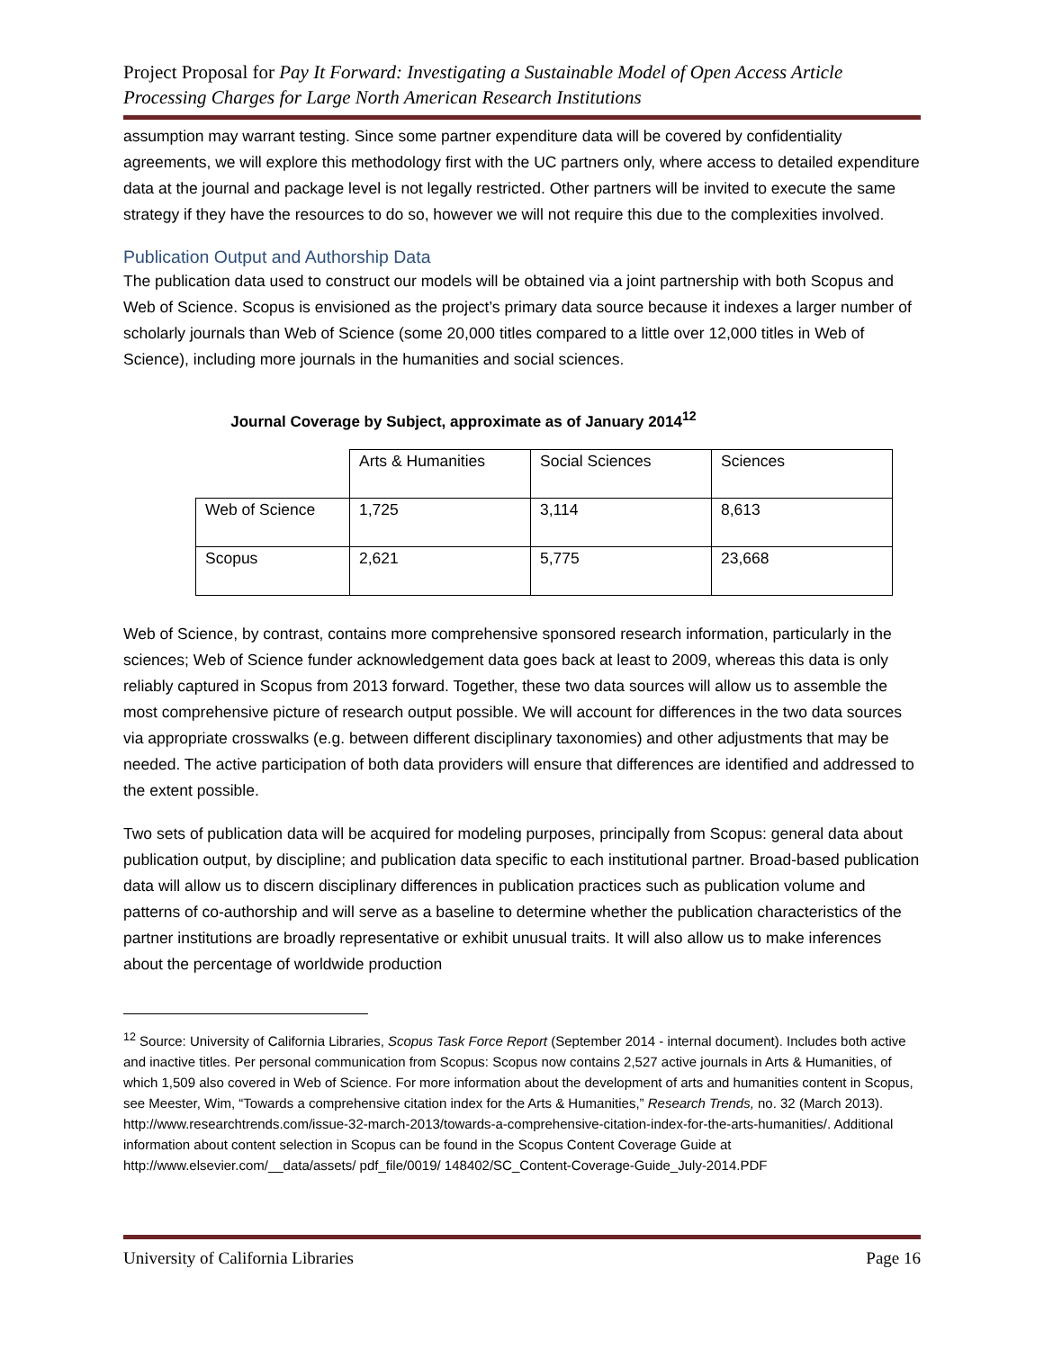Project Proposal for Pay It Forward: Investigating a Sustainable Model of Open Access Article Processing Charges for Large North American Research Institutions
assumption may warrant testing. Since some partner expenditure data will be covered by confidentiality agreements, we will explore this methodology first with the UC partners only, where access to detailed expenditure data at the journal and package level is not legally restricted. Other partners will be invited to execute the same strategy if they have the resources to do so, however we will not require this due to the complexities involved.
Publication Output and Authorship Data
The publication data used to construct our models will be obtained via a joint partnership with both Scopus and Web of Science. Scopus is envisioned as the project’s primary data source because it indexes a larger number of scholarly journals than Web of Science (some 20,000 titles compared to a little over 12,000 titles in Web of Science), including more journals in the humanities and social sciences.
Journal Coverage by Subject, approximate as of January 2014<sup>12</sup>
| | Arts & Humanities | Social Sciences | Sciences |
| Web of Science | 1,725 | 3,114 | 8,613 |
| Scopus | 2,621 | 5,775 | 23,668 |
Web of Science, by contrast, contains more comprehensive sponsored research information, particularly in the sciences; Web of Science funder acknowledgement data goes back at least to 2009, whereas this data is only reliably captured in Scopus from 2013 forward. Together, these two data sources will allow us to assemble the most comprehensive picture of research output possible. We will account for differences in the two data sources via appropriate crosswalks (e.g. between different disciplinary taxonomies) and other adjustments that may be needed. The active participation of both data providers will ensure that differences are identified and addressed to the extent possible.
Two sets of publication data will be acquired for modeling purposes, principally from Scopus: general data about publication output, by discipline; and publication data specific to each institutional partner. Broad-based publication data will allow us to discern disciplinary differences in publication practices such as publication volume and patterns of co-authorship and will serve as a baseline to determine whether the publication characteristics of the partner institutions are broadly representative or exhibit unusual traits. It will also allow us to make inferences about the percentage of worldwide production
<sup>12</sup> Source: University of California Libraries, Scopus Task Force Report (September 2014 - internal document). Includes both active and inactive titles. Per personal communication from Scopus: Scopus now contains 2,527 active journals in Arts & Humanities, of which 1,509 also covered in Web of Science. For more information about the development of arts and humanities content in Scopus, see Meester, Wim, “Towards a comprehensive citation index for the Arts & Humanities,” Research Trends, no. 32 (March 2013). http://www.researchtrends.com/issue-32-march-2013/towards-a-comprehensive-citation-index-for-the-arts-humanities/. Additional information about content selection in Scopus can be found in the Scopus Content Coverage Guide at http://www.elsevier.com/__data/assets/ pdf_file/0019/ 148402/SC_Content-Coverage-Guide_July-2014.PDF
University of California Libraries Page 16